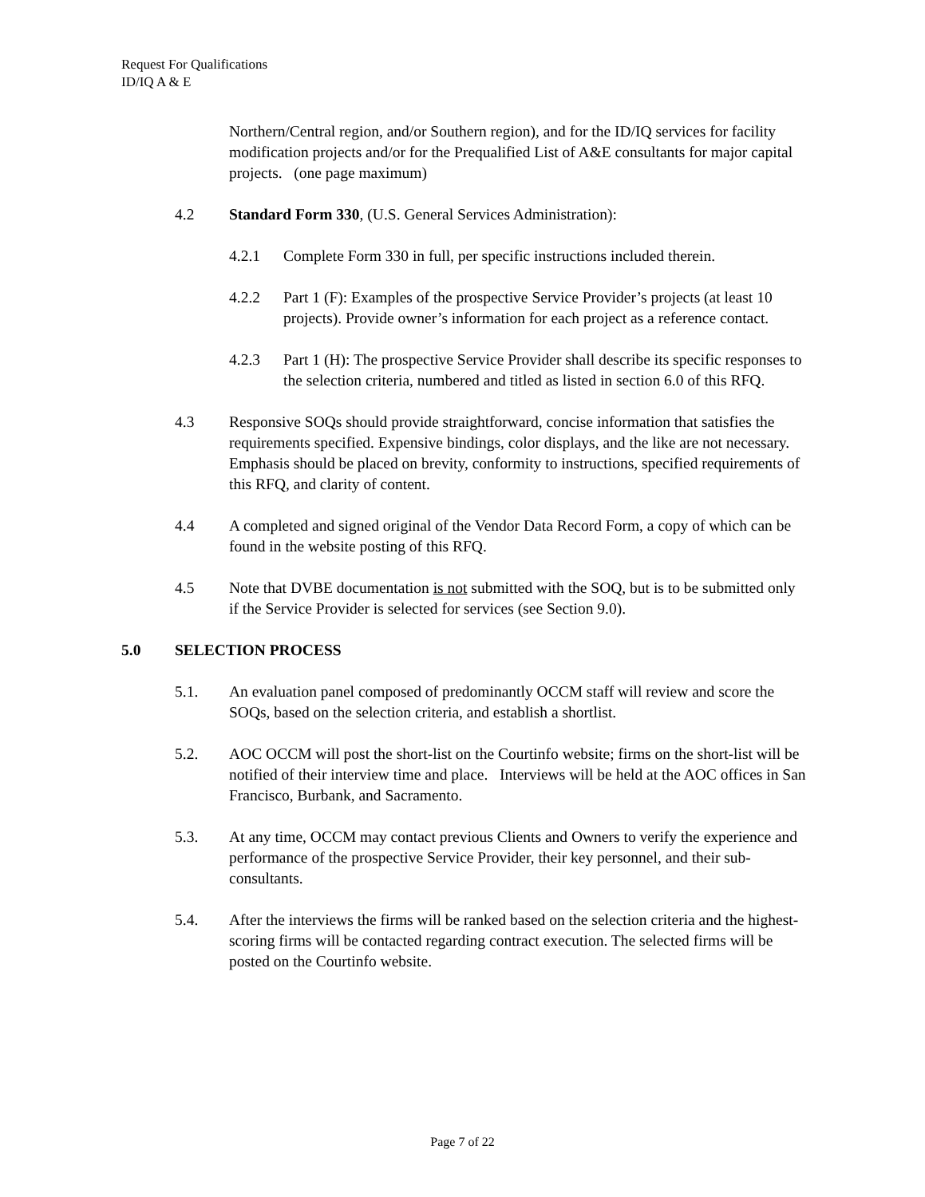Request For Qualifications
ID/IQ A & E
Northern/Central region, and/or Southern region), and for the ID/IQ services for facility modification projects and/or for the Prequalified List of A&E consultants for major capital projects. (one page maximum)
4.2 Standard Form 330, (U.S. General Services Administration):
4.2.1 Complete Form 330 in full, per specific instructions included therein.
4.2.2 Part 1 (F): Examples of the prospective Service Provider’s projects (at least 10 projects). Provide owner’s information for each project as a reference contact.
4.2.3 Part 1 (H): The prospective Service Provider shall describe its specific responses to the selection criteria, numbered and titled as listed in section 6.0 of this RFQ.
4.3 Responsive SOQs should provide straightforward, concise information that satisfies the requirements specified. Expensive bindings, color displays, and the like are not necessary. Emphasis should be placed on brevity, conformity to instructions, specified requirements of this RFQ, and clarity of content.
4.4 A completed and signed original of the Vendor Data Record Form, a copy of which can be found in the website posting of this RFQ.
4.5 Note that DVBE documentation is not submitted with the SOQ, but is to be submitted only if the Service Provider is selected for services (see Section 9.0).
5.0 SELECTION PROCESS
5.1. An evaluation panel composed of predominantly OCCM staff will review and score the SOQs, based on the selection criteria, and establish a shortlist.
5.2. AOC OCCM will post the short-list on the Courtinfo website; firms on the short-list will be notified of their interview time and place. Interviews will be held at the AOC offices in San Francisco, Burbank, and Sacramento.
5.3. At any time, OCCM may contact previous Clients and Owners to verify the experience and performance of the prospective Service Provider, their key personnel, and their sub-consultants.
5.4. After the interviews the firms will be ranked based on the selection criteria and the highest-scoring firms will be contacted regarding contract execution. The selected firms will be posted on the Courtinfo website.
Page 7 of 22